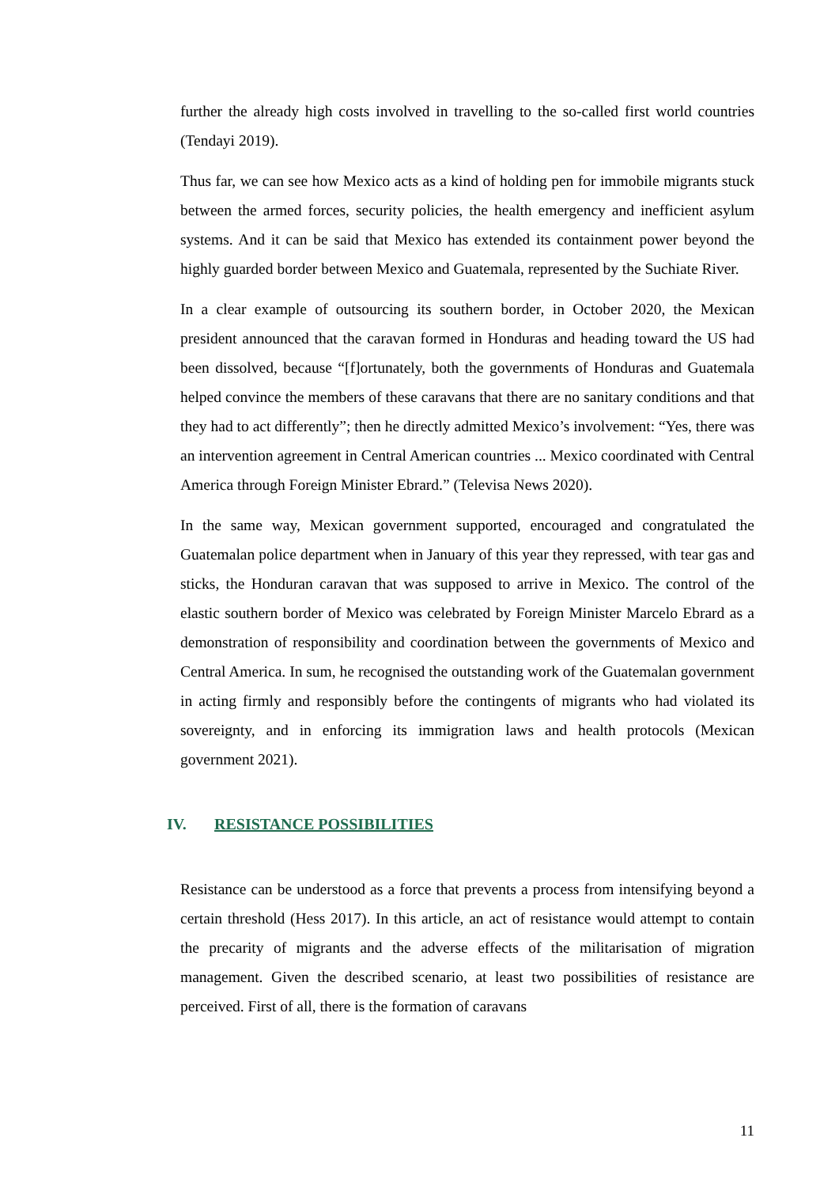further the already high costs involved in travelling to the so-called first world countries (Tendayi 2019).
Thus far, we can see how Mexico acts as a kind of holding pen for immobile migrants stuck between the armed forces, security policies, the health emergency and inefficient asylum systems. And it can be said that Mexico has extended its containment power beyond the highly guarded border between Mexico and Guatemala, represented by the Suchiate River.
In a clear example of outsourcing its southern border, in October 2020, the Mexican president announced that the caravan formed in Honduras and heading toward the US had been dissolved, because “[f]ortunately, both the governments of Honduras and Guatemala helped convince the members of these caravans that there are no sanitary conditions and that they had to act differently”; then he directly admitted Mexico’s involvement: “Yes, there was an intervention agreement in Central American countries ... Mexico coordinated with Central America through Foreign Minister Ebrard.” (Televisa News 2020).
In the same way, Mexican government supported, encouraged and congratulated the Guatemalan police department when in January of this year they repressed, with tear gas and sticks, the Honduran caravan that was supposed to arrive in Mexico. The control of the elastic southern border of Mexico was celebrated by Foreign Minister Marcelo Ebrard as a demonstration of responsibility and coordination between the governments of Mexico and Central America. In sum, he recognised the outstanding work of the Guatemalan government in acting firmly and responsibly before the contingents of migrants who had violated its sovereignty, and in enforcing its immigration laws and health protocols (Mexican government 2021).
IV. RESISTANCE POSSIBILITIES
Resistance can be understood as a force that prevents a process from intensifying beyond a certain threshold (Hess 2017). In this article, an act of resistance would attempt to contain the precarity of migrants and the adverse effects of the militarisation of migration management. Given the described scenario, at least two possibilities of resistance are perceived. First of all, there is the formation of caravans
11